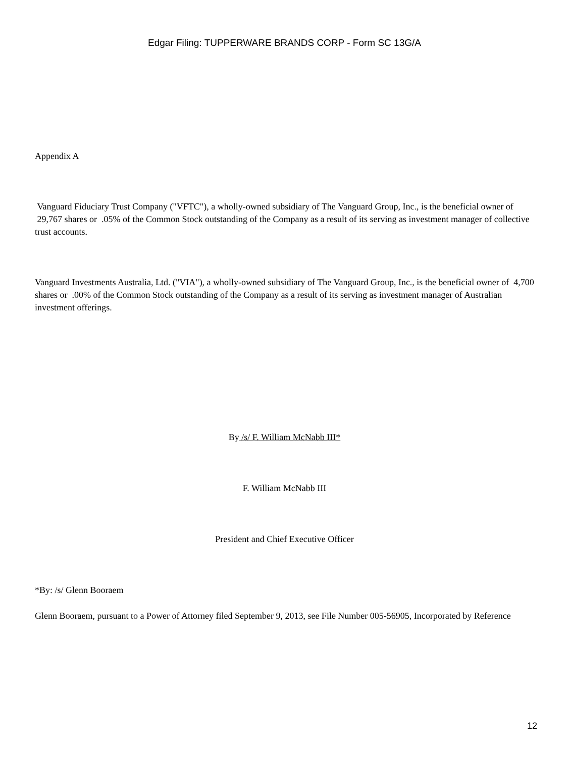Edgar Filing: TUPPERWARE BRANDS CORP - Form SC 13G/A
Appendix A
Vanguard Fiduciary Trust Company ("VFTC"), a wholly-owned subsidiary of The Vanguard Group, Inc., is the beneficial owner of 29,767 shares or .05% of the Common Stock outstanding of the Company as a result of its serving as investment manager of collective trust accounts.
Vanguard Investments Australia, Ltd. ("VIA"), a wholly-owned subsidiary of The Vanguard Group, Inc., is the beneficial owner of 4,700 shares or .00% of the Common Stock outstanding of the Company as a result of its serving as investment manager of Australian investment offerings.
By /s/ F. William McNabb III*
F. William McNabb III
President and Chief Executive Officer
*By: /s/ Glenn Booraem
Glenn Booraem, pursuant to a Power of Attorney filed September 9, 2013, see File Number 005-56905, Incorporated by Reference
12